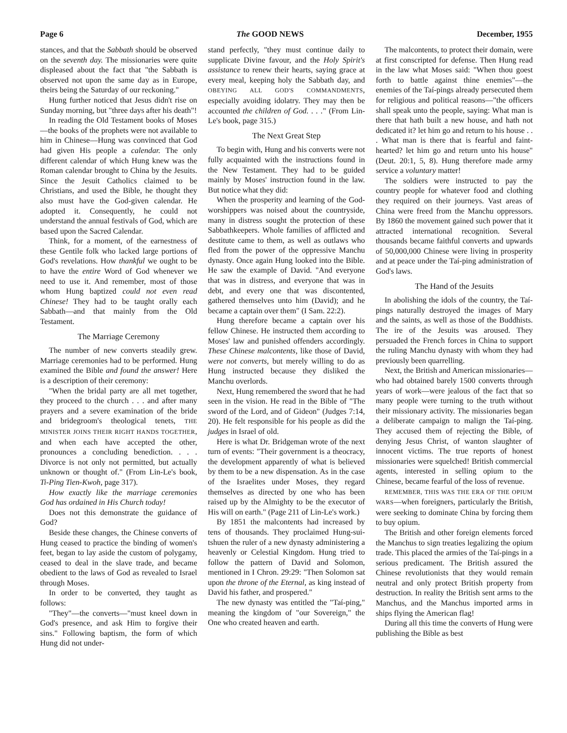Page 6 The GOOD NEWS December, 1955
stances, and that the Sabbath should be observed on the seventh day. The missionaries were quite displeased about the fact that "the Sabbath is observed not upon the same day as in Europe, theirs being the Saturday of our reckoning."
Hung further noticed that Jesus didn't rise on Sunday morning, but "three days after his death"!
In reading the Old Testament books of Moses—the books of the prophets were not available to him in Chinese—Hung was convinced that God had given His people a calendar. The only different calendar of which Hung knew was the Roman calendar brought to China by the Jesuits. Since the Jesuit Catholics claimed to be Christians, and used the Bible, he thought they also must have the God-given calendar. He adopted it. Consequently, he could not understand the annual festivals of God, which are based upon the Sacred Calendar.
Think, for a moment, of the earnestness of these Gentile folk who lacked large portions of God's revelations. How thankful we ought to be to have the entire Word of God whenever we need to use it. And remember, most of those whom Hung baptized could not even read Chinese! They had to be taught orally each Sabbath—and that mainly from the Old Testament.
The Marriage Ceremony
The number of new converts steadily grew. Marriage ceremonies had to be performed. Hung examined the Bible and found the answer! Here is a description of their ceremony:
"When the bridal party are all met together, they proceed to the church . . . and after many prayers and a severe examination of the bride and bridegroom's theological tenets, THE MINISTER JOINS THEIR RIGHT HANDS TOGETHER, and when each have accepted the other, pronounces a concluding benediction. . . . Divorce is not only not permitted, but actually unknown or thought of." (From Lin-Le's book, Ti-Ping Tien-Kwoh, page 317).
How exactly like the marriage ceremonies God has ordained in His Church today!
Does not this demonstrate the guidance of God?
Beside these changes, the Chinese converts of Hung ceased to practice the binding of women's feet, began to lay aside the custom of polygamy, ceased to deal in the slave trade, and became obedient to the laws of God as revealed to Israel through Moses.
In order to be converted, they taught as follows:
"They"—the converts—"must kneel down in God's presence, and ask Him to forgive their sins." Following baptism, the form of which Hung did not under-
stand perfectly, "they must continue daily to supplicate Divine favour, and the Holy Spirit's assistance to renew their hearts, saying grace at every meal, keeping holy the Sabbath day, and OBEYING ALL GOD'S COMMANDMENTS, especially avoiding idolatry. They may then be accounted the children of God. . . ." (From Lin-Le's book, page 315.)
The Next Great Step
To begin with, Hung and his converts were not fully acquainted with the instructions found in the New Testament. They had to be guided mainly by Moses' instruction found in the law. But notice what they did:
When the prosperity and learning of the God-worshippers was noised about the countryside, many in distress sought the protection of these Sabbathkeepers. Whole families of afflicted and destitute came to them, as well as outlaws who fled from the power of the oppressive Manchu dynasty. Once again Hung looked into the Bible. He saw the example of David. "And everyone that was in distress, and everyone that was in debt, and every one that was discontented, gathered themselves unto him (David); and he became a captain over them" (I Sam. 22:2).
Hung therefore became a captain over his fellow Chinese. He instructed them according to Moses' law and punished offenders accordingly. These Chinese malcontents, like those of David, were not converts, but merely willing to do as Hung instructed because they disliked the Manchu overlords.
Next, Hung remembered the sword that he had seen in the vision. He read in the Bible of "The sword of the Lord, and of Gideon" (Judges 7:14, 20). He felt responsible for his people as did the judges in Israel of old.
Here is what Dr. Bridgeman wrote of the next turn of events: "Their government is a theocracy, the development apparently of what is believed by them to be a new dispensation. As in the case of the Israelites under Moses, they regard themselves as directed by one who has been raised up by the Almighty to be the executor of His will on earth." (Page 211 of Lin-Le's work.)
By 1851 the malcontents had increased by tens of thousands. They proclaimed Hung-sui-tshuen the ruler of a new dynasty administering a heavenly or Celestial Kingdom. Hung tried to follow the pattern of David and Solomon, mentioned in I Chron. 29:29: "Then Solomon sat upon the throne of the Eternal, as king instead of David his father, and prospered."
The new dynasty was entitled the "Taí-ping," meaning the kingdom of "our Sovereign," the One who created heaven and earth.
The malcontents, to protect their domain, were at first conscripted for defense. Then Hung read in the law what Moses said: "When thou goest forth to battle against thine enemies"—the enemies of the Taí-pings already persecuted them for religious and political reasons—"the officers shall speak unto the people, saying: What man is there that hath built a new house, and hath not dedicated it? let him go and return to his house . . . What man is there that is fearful and faint-hearted? let him go and return unto his house" (Deut. 20:1, 5, 8). Hung therefore made army service a voluntary matter!
The soldiers were instructed to pay the country people for whatever food and clothing they required on their journeys. Vast areas of China were freed from the Manchu oppressors. By 1860 the movement gained such power that it attracted international recognition. Several thousands became faithful converts and upwards of 50,000,000 Chinese were living in prosperity and at peace under the Taí-ping administration of God's laws.
The Hand of the Jesuits
In abolishing the idols of the country, the Taí-pings naturally destroyed the images of Mary and the saints, as well as those of the Buddhists. The ire of the Jesuits was aroused. They persuaded the French forces in China to support the ruling Manchu dynasty with whom they had previously been quarrelling.
Next, the British and American missionaries—who had obtained barely 1500 converts through years of work—were jealous of the fact that so many people were turning to the truth without their missionary activity. The missionaries began a deliberate campaign to malign the Taí-ping. They accused them of rejecting the Bible, of denying Jesus Christ, of wanton slaughter of innocent victims. The true reports of honest missionaries were squelched! British commercial agents, interested in selling opium to the Chinese, became fearful of the loss of revenue.
REMEMBER, THIS WAS THE ERA OF THE OPIUM WARS—when foreigners, particularly the British, were seeking to dominate China by forcing them to buy opium.
The British and other foreign elements forced the Manchus to sign treaties legalizing the opium trade. This placed the armies of the Taí-pings in a serious predicament. The British assured the Chinese revolutionists that they would remain neutral and only protect British property from destruction. In reality the British sent arms to the Manchus, and the Manchus imported arms in ships flying the American flag!
During all this time the converts of Hung were publishing the Bible as best